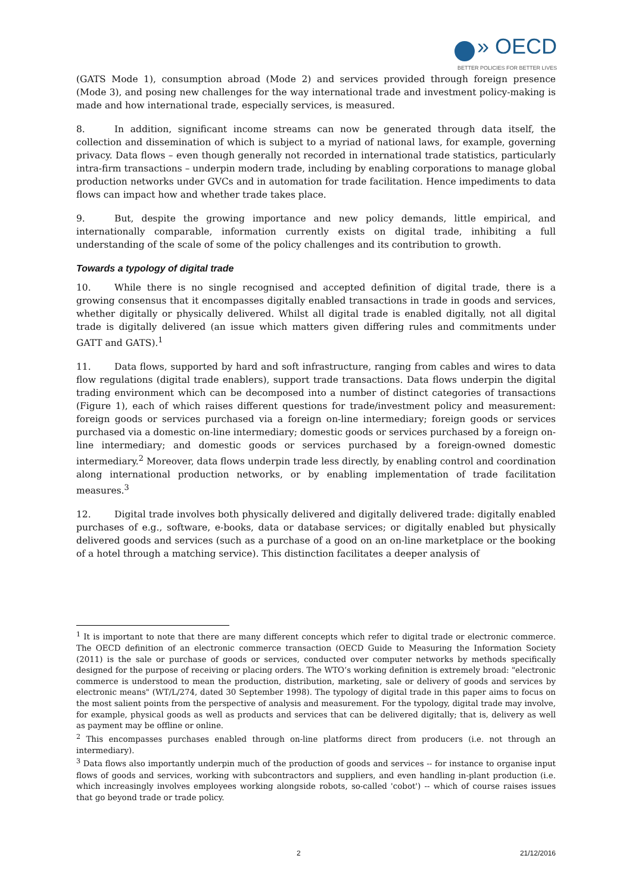» OECD
BETTER POLICIES FOR BETTER LIVES
(GATS Mode 1), consumption abroad (Mode 2) and services provided through foreign presence (Mode 3), and posing new challenges for the way international trade and investment policy-making is made and how international trade, especially services, is measured.
8. In addition, significant income streams can now be generated through data itself, the collection and dissemination of which is subject to a myriad of national laws, for example, governing privacy. Data flows – even though generally not recorded in international trade statistics, particularly intra-firm transactions – underpin modern trade, including by enabling corporations to manage global production networks under GVCs and in automation for trade facilitation. Hence impediments to data flows can impact how and whether trade takes place.
9. But, despite the growing importance and new policy demands, little empirical, and internationally comparable, information currently exists on digital trade, inhibiting a full understanding of the scale of some of the policy challenges and its contribution to growth.
Towards a typology of digital trade
10. While there is no single recognised and accepted definition of digital trade, there is a growing consensus that it encompasses digitally enabled transactions in trade in goods and services, whether digitally or physically delivered. Whilst all digital trade is enabled digitally, not all digital trade is digitally delivered (an issue which matters given differing rules and commitments under GATT and GATS).<sup>1</sup>
11. Data flows, supported by hard and soft infrastructure, ranging from cables and wires to data flow regulations (digital trade enablers), support trade transactions. Data flows underpin the digital trading environment which can be decomposed into a number of distinct categories of transactions (Figure 1), each of which raises different questions for trade/investment policy and measurement: foreign goods or services purchased via a foreign on-line intermediary; foreign goods or services purchased via a domestic on-line intermediary; domestic goods or services purchased by a foreign on-line intermediary; and domestic goods or services purchased by a foreign-owned domestic intermediary.<sup>2</sup> Moreover, data flows underpin trade less directly, by enabling control and coordination along international production networks, or by enabling implementation of trade facilitation measures.<sup>3</sup>
12. Digital trade involves both physically delivered and digitally delivered trade: digitally enabled purchases of e.g., software, e-books, data or database services; or digitally enabled but physically delivered goods and services (such as a purchase of a good on an on-line marketplace or the booking of a hotel through a matching service). This distinction facilitates a deeper analysis of
<sup>1</sup> It is important to note that there are many different concepts which refer to digital trade or electronic commerce. The OECD definition of an electronic commerce transaction (OECD Guide to Measuring the Information Society (2011) is the sale or purchase of goods or services, conducted over computer networks by methods specifically designed for the purpose of receiving or placing orders. The WTO’s working definition is extremely broad: "electronic commerce is understood to mean the production, distribution, marketing, sale or delivery of goods and services by electronic means" (WT/L/274, dated 30 September 1998). The typology of digital trade in this paper aims to focus on the most salient points from the perspective of analysis and measurement. For the typology, digital trade may involve, for example, physical goods as well as products and services that can be delivered digitally; that is, delivery as well as payment may be offline or online.
<sup>2</sup> This encompasses purchases enabled through on-line platforms direct from producers (i.e. not through an intermediary).
<sup>3</sup> Data flows also importantly underpin much of the production of goods and services -- for instance to organise input flows of goods and services, working with subcontractors and suppliers, and even handling in-plant production (i.e. which increasingly involves employees working alongside robots, so-called 'cobot') -- which of course raises issues that go beyond trade or trade policy.
2 21/12/2016